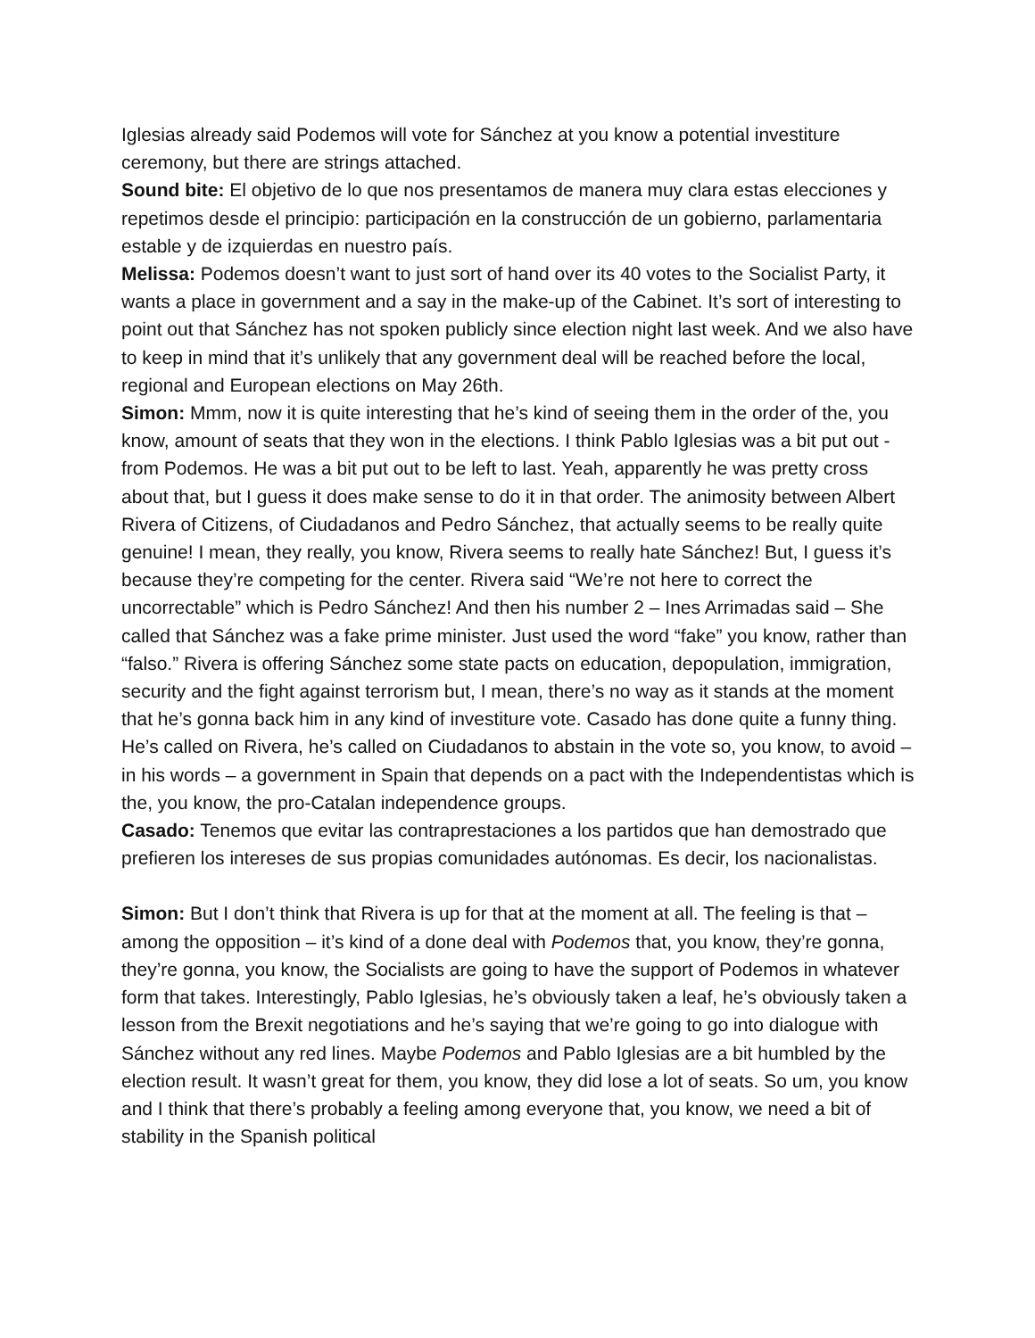Iglesias already said Podemos will vote for Sánchez at you know a potential investiture ceremony, but there are strings attached.
Sound bite: El objetivo de lo que nos presentamos de manera muy clara estas elecciones y repetimos desde el principio: participación en la construcción de un gobierno, parlamentaria estable y de izquierdas en nuestro país.
Melissa: Podemos doesn’t want to just sort of hand over its 40 votes to the Socialist Party, it wants a place in government and a say in the make-up of the Cabinet. It’s sort of interesting to point out that Sánchez has not spoken publicly since election night last week. And we also have to keep in mind that it’s unlikely that any government deal will be reached before the local, regional and European elections on May 26th.
Simon: Mmm, now it is quite interesting that he’s kind of seeing them in the order of the, you know, amount of seats that they won in the elections. I think Pablo Iglesias was a bit put out - from Podemos. He was a bit put out to be left to last. Yeah, apparently he was pretty cross about that, but I guess it does make sense to do it in that order. The animosity between Albert Rivera of Citizens, of Ciudadanos and Pedro Sánchez, that actually seems to be really quite genuine! I mean, they really, you know, Rivera seems to really hate Sánchez! But, I guess it’s because they’re competing for the center. Rivera said “We’re not here to correct the uncorrectable” which is Pedro Sánchez! And then his number 2 – Ines Arrimadas said – She called that Sánchez was a fake prime minister. Just used the word “fake” you know, rather than “falso.” Rivera is offering Sánchez some state pacts on education, depopulation, immigration, security and the fight against terrorism but, I mean, there’s no way as it stands at the moment that he’s gonna back him in any kind of investiture vote. Casado has done quite a funny thing. He’s called on Rivera, he’s called on Ciudadanos to abstain in the vote so, you know, to avoid – in his words – a government in Spain that depends on a pact with the Independentistas which is the, you know, the pro-Catalan independence groups.
Casado: Tenemos que evitar las contraprestaciones a los partidos que han demostrado que prefieren los intereses de sus propias comunidades autónomas. Es decir, los nacionalistas.
Simon: But I don’t think that Rivera is up for that at the moment at all. The feeling is that – among the opposition – it’s kind of a done deal with Podemos that, you know, they’re gonna, they’re gonna, you know, the Socialists are going to have the support of Podemos in whatever form that takes. Interestingly, Pablo Iglesias, he’s obviously taken a leaf, he’s obviously taken a lesson from the Brexit negotiations and he’s saying that we’re going to go into dialogue with Sánchez without any red lines. Maybe Podemos and Pablo Iglesias are a bit humbled by the election result. It wasn’t great for them, you know, they did lose a lot of seats. So um, you know and I think that there’s probably a feeling among everyone that, you know, we need a bit of stability in the Spanish political